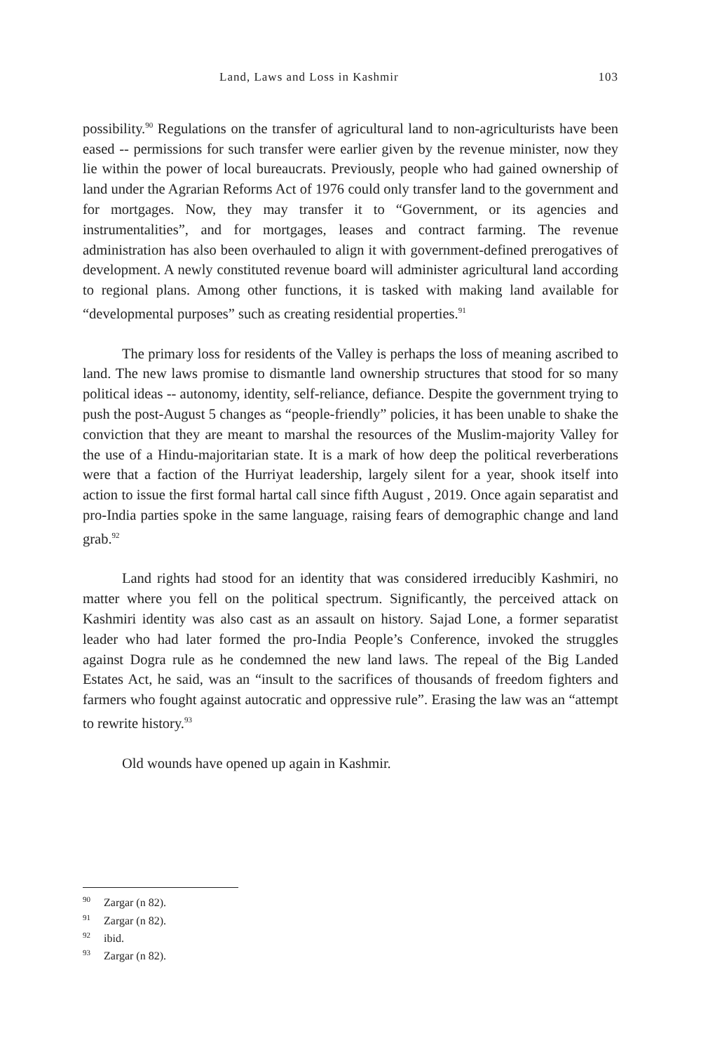Land, Laws and Loss in Kashmir 103
possibility.<sup>90</sup> Regulations on the transfer of agricultural land to non-agriculturists have been eased -- permissions for such transfer were earlier given by the revenue minister, now they lie within the power of local bureaucrats. Previously, people who had gained ownership of land under the Agrarian Reforms Act of 1976 could only transfer land to the government and for mortgages. Now, they may transfer it to “Government, or its agencies and instrumentalities”, and for mortgages, leases and contract farming. The revenue administration has also been overhauled to align it with government-defined prerogatives of development. A newly constituted revenue board will administer agricultural land according to regional plans. Among other functions, it is tasked with making land available for “developmental purposes” such as creating residential properties.<sup>91</sup>
The primary loss for residents of the Valley is perhaps the loss of meaning ascribed to land. The new laws promise to dismantle land ownership structures that stood for so many political ideas -- autonomy, identity, self-reliance, defiance. Despite the government trying to push the post-August 5 changes as “people-friendly” policies, it has been unable to shake the conviction that they are meant to marshal the resources of the Muslim-majority Valley for the use of a Hindu-majoritarian state. It is a mark of how deep the political reverberations were that a faction of the Hurriyat leadership, largely silent for a year, shook itself into action to issue the first formal hartal call since fifth August , 2019. Once again separatist and pro-India parties spoke in the same language, raising fears of demographic change and land grab.<sup>92</sup>
Land rights had stood for an identity that was considered irreducibly Kashmiri, no matter where you fell on the political spectrum. Significantly, the perceived attack on Kashmiri identity was also cast as an assault on history. Sajad Lone, a former separatist leader who had later formed the pro-India People’s Conference, invoked the struggles against Dogra rule as he condemned the new land laws. The repeal of the Big Landed Estates Act, he said, was an “insult to the sacrifices of thousands of freedom fighters and farmers who fought against autocratic and oppressive rule”. Erasing the law was an “attempt to rewrite history.<sup>93</sup>
Old wounds have opened up again in Kashmir.
<sup>90</sup> Zargar (n 82).
<sup>91</sup> Zargar (n 82).
<sup>92</sup> ibid.
<sup>93</sup> Zargar (n 82).